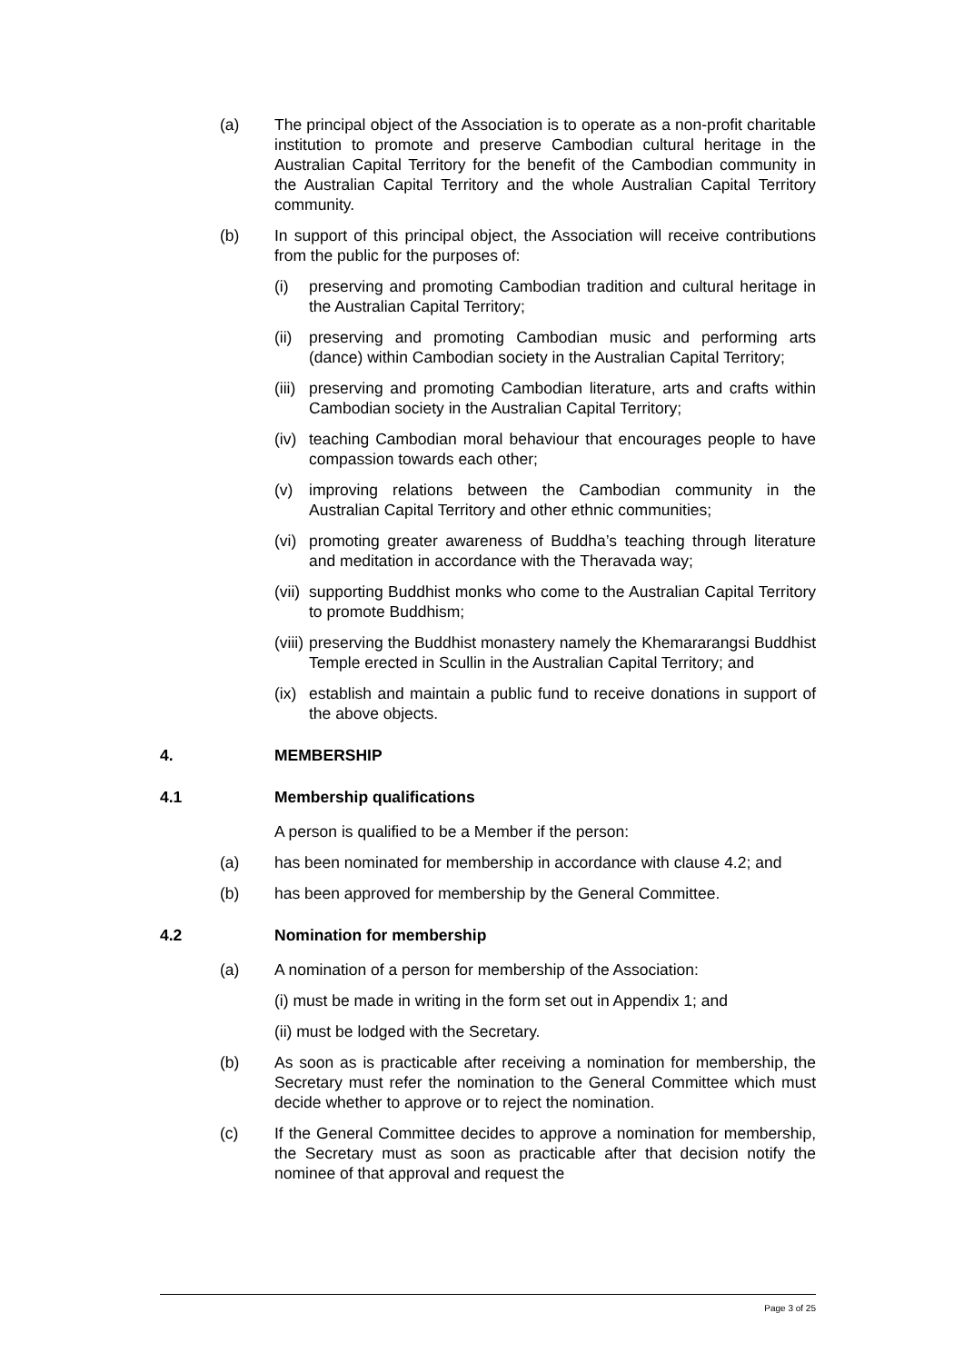(a) The principal object of the Association is to operate as a non-profit charitable institution to promote and preserve Cambodian cultural heritage in the Australian Capital Territory for the benefit of the Cambodian community in the Australian Capital Territory and the whole Australian Capital Territory community.
(b) In support of this principal object, the Association will receive contributions from the public for the purposes of:
(i) preserving and promoting Cambodian tradition and cultural heritage in the Australian Capital Territory;
(ii)
preserving and promoting Cambodian music and performing arts (dance) within Cambodian society in the Australian Capital Territory;
(iii)
preserving and promoting Cambodian literature, arts and crafts within Cambodian society in the Australian Capital Territory;
(iv)
teaching Cambodian moral behaviour that encourages people to have compassion towards each other;
(v) improving relations between the Cambodian community in the Australian Capital Territory and other ethnic communities;
(vi)
promoting greater awareness of Buddha’s teaching through literature and meditation in accordance with the Theravada way;
(vii)
supporting Buddhist monks who come to the Australian Capital Territory to promote Buddhism;
(viii)
preserving the Buddhist monastery namely the Khemararangsi Buddhist Temple erected in Scullin in the Australian Capital Territory; and
(ix)
establish and maintain a public fund to receive donations in support of the above objects.
4. MEMBERSHIP
4.1 Membership qualifications
A person is qualified to be a Member if the person:
(a) has been nominated for membership in accordance with clause 4.2; and
(b) has been approved for membership by the General Committee.
4.2 Nomination for membership
(a) A nomination of a person for membership of the Association:
(i) must be made in writing in the form set out in Appendix 1; and
(ii) must be lodged with the Secretary.
(b) As soon as is practicable after receiving a nomination for membership, the Secretary must refer the nomination to the General Committee which must decide whether to approve or to reject the nomination.
(c) If the General Committee decides to approve a nomination for membership, the Secretary must as soon as practicable after that decision notify the nominee of that approval and request the
Page 3 of 25